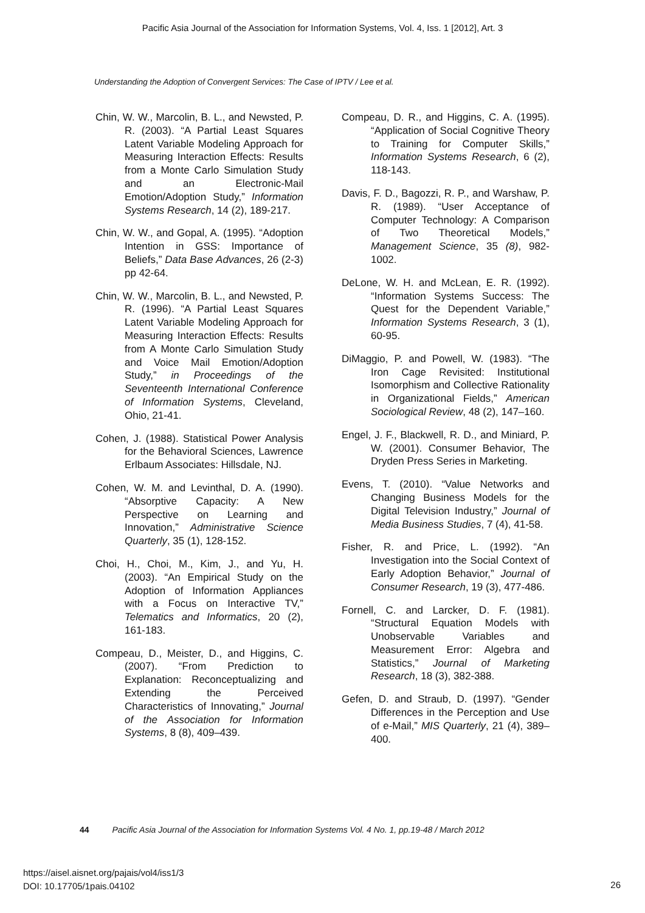Pacific Asia Journal of the Association for Information Systems, Vol. 4, Iss. 1 [2012], Art. 3
Understanding the Adoption of Convergent Services: The Case of IPTV / Lee et al.
Chin, W. W., Marcolin, B. L., and Newsted, P. R. (2003). “A Partial Least Squares Latent Variable Modeling Approach for Measuring Interaction Effects: Results from a Monte Carlo Simulation Study and an Electronic-Mail Emotion/Adoption Study,” Information Systems Research, 14 (2), 189-217.
Chin, W. W., and Gopal, A. (1995). “Adoption Intention in GSS: Importance of Beliefs,” Data Base Advances, 26 (2-3) pp 42-64.
Chin, W. W., Marcolin, B. L., and Newsted, P. R. (1996). “A Partial Least Squares Latent Variable Modeling Approach for Measuring Interaction Effects: Results from A Monte Carlo Simulation Study and Voice Mail Emotion/Adoption Study,” in Proceedings of the Seventeenth International Conference of Information Systems, Cleveland, Ohio, 21-41.
Cohen, J. (1988). Statistical Power Analysis for the Behavioral Sciences, Lawrence Erlbaum Associates: Hillsdale, NJ.
Cohen, W. M. and Levinthal, D. A. (1990). “Absorptive Capacity: A New Perspective on Learning and Innovation,” Administrative Science Quarterly, 35 (1), 128-152.
Choi, H., Choi, M., Kim, J., and Yu, H. (2003). “An Empirical Study on the Adoption of Information Appliances with a Focus on Interactive TV,” Telematics and Informatics, 20 (2), 161-183.
Compeau, D., Meister, D., and Higgins, C. (2007). “From Prediction to Explanation: Reconceptualizing and Extending the Perceived Characteristics of Innovating,” Journal of the Association for Information Systems, 8 (8), 409–439.
Compeau, D. R., and Higgins, C. A. (1995). “Application of Social Cognitive Theory to Training for Computer Skills,” Information Systems Research, 6 (2), 118-143.
Davis, F. D., Bagozzi, R. P., and Warshaw, P. R. (1989). “User Acceptance of Computer Technology: A Comparison of Two Theoretical Models,” Management Science, 35 (8), 982-1002.
DeLone, W. H. and McLean, E. R. (1992). “Information Systems Success: The Quest for the Dependent Variable,” Information Systems Research, 3 (1), 60-95.
DiMaggio, P. and Powell, W. (1983). “The Iron Cage Revisited: Institutional Isomorphism and Collective Rationality in Organizational Fields,” American Sociological Review, 48 (2), 147–160.
Engel, J. F., Blackwell, R. D., and Miniard, P. W. (2001). Consumer Behavior, The Dryden Press Series in Marketing.
Evens, T. (2010). “Value Networks and Changing Business Models for the Digital Television Industry,” Journal of Media Business Studies, 7 (4), 41-58.
Fisher, R. and Price, L. (1992). “An Investigation into the Social Context of Early Adoption Behavior,” Journal of Consumer Research, 19 (3), 477-486.
Fornell, C. and Larcker, D. F. (1981). “Structural Equation Models with Unobservable Variables and Measurement Error: Algebra and Statistics,” Journal of Marketing Research, 18 (3), 382-388.
Gefen, D. and Straub, D. (1997). “Gender Differences in the Perception and Use of e-Mail,” MIS Quarterly, 21 (4), 389–400.
44 Pacific Asia Journal of the Association for Information Systems Vol. 4 No. 1, pp.19-48 / March 2012
https://aisel.aisnet.org/pajais/vol4/iss1/3
DOI: 10.17705/1pais.04102
26